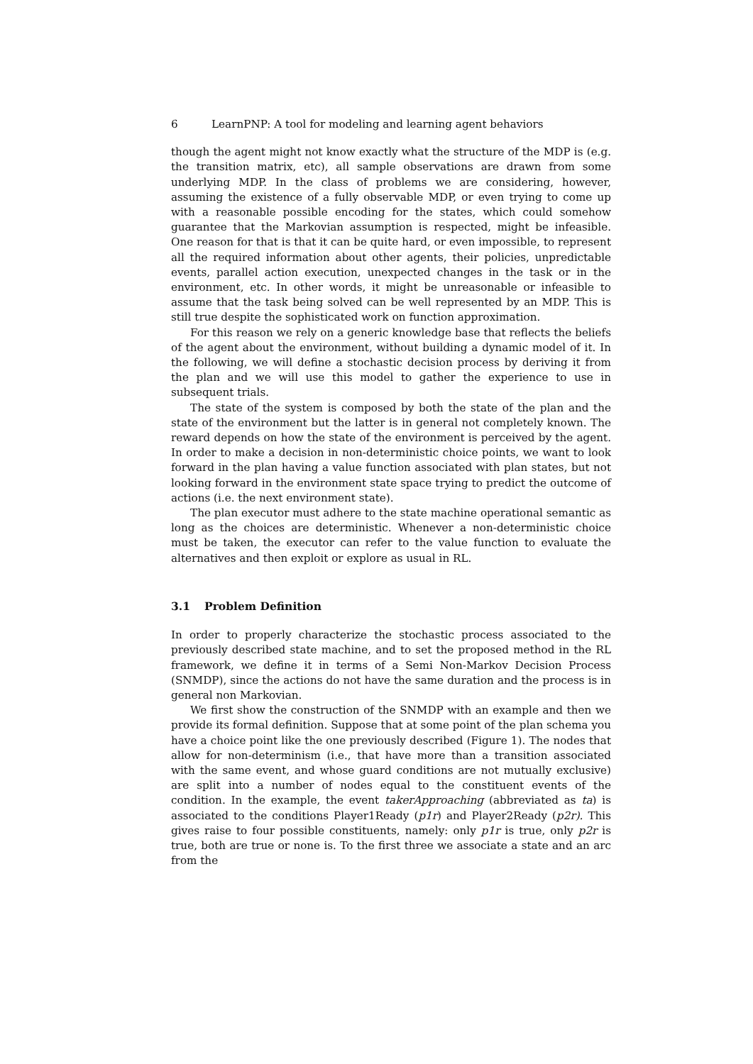6 LearnPNP: A tool for modeling and learning agent behaviors
though the agent might not know exactly what the structure of the MDP is (e.g. the transition matrix, etc), all sample observations are drawn from some underlying MDP. In the class of problems we are considering, however, assuming the existence of a fully observable MDP, or even trying to come up with a reasonable possible encoding for the states, which could somehow guarantee that the Markovian assumption is respected, might be infeasible. One reason for that is that it can be quite hard, or even impossible, to represent all the required information about other agents, their policies, unpredictable events, parallel action execution, unexpected changes in the task or in the environment, etc. In other words, it might be unreasonable or infeasible to assume that the task being solved can be well represented by an MDP. This is still true despite the sophisticated work on function approximation.
For this reason we rely on a generic knowledge base that reflects the beliefs of the agent about the environment, without building a dynamic model of it. In the following, we will define a stochastic decision process by deriving it from the plan and we will use this model to gather the experience to use in subsequent trials.
The state of the system is composed by both the state of the plan and the state of the environment but the latter is in general not completely known. The reward depends on how the state of the environment is perceived by the agent. In order to make a decision in non-deterministic choice points, we want to look forward in the plan having a value function associated with plan states, but not looking forward in the environment state space trying to predict the outcome of actions (i.e. the next environment state).
The plan executor must adhere to the state machine operational semantic as long as the choices are deterministic. Whenever a non-deterministic choice must be taken, the executor can refer to the value function to evaluate the alternatives and then exploit or explore as usual in RL.
3.1 Problem Definition
In order to properly characterize the stochastic process associated to the previously described state machine, and to set the proposed method in the RL framework, we define it in terms of a Semi Non-Markov Decision Process (SNMDP), since the actions do not have the same duration and the process is in general non Markovian.
We first show the construction of the SNMDP with an example and then we provide its formal definition. Suppose that at some point of the plan schema you have a choice point like the one previously described (Figure 1). The nodes that allow for non-determinism (i.e., that have more than a transition associated with the same event, and whose guard conditions are not mutually exclusive) are split into a number of nodes equal to the constituent events of the condition. In the example, the event takerApproaching (abbreviated as ta) is associated to the conditions Player1Ready (p1r) and Player2Ready (p2r). This gives raise to four possible constituents, namely: only p1r is true, only p2r is true, both are true or none is. To the first three we associate a state and an arc from the